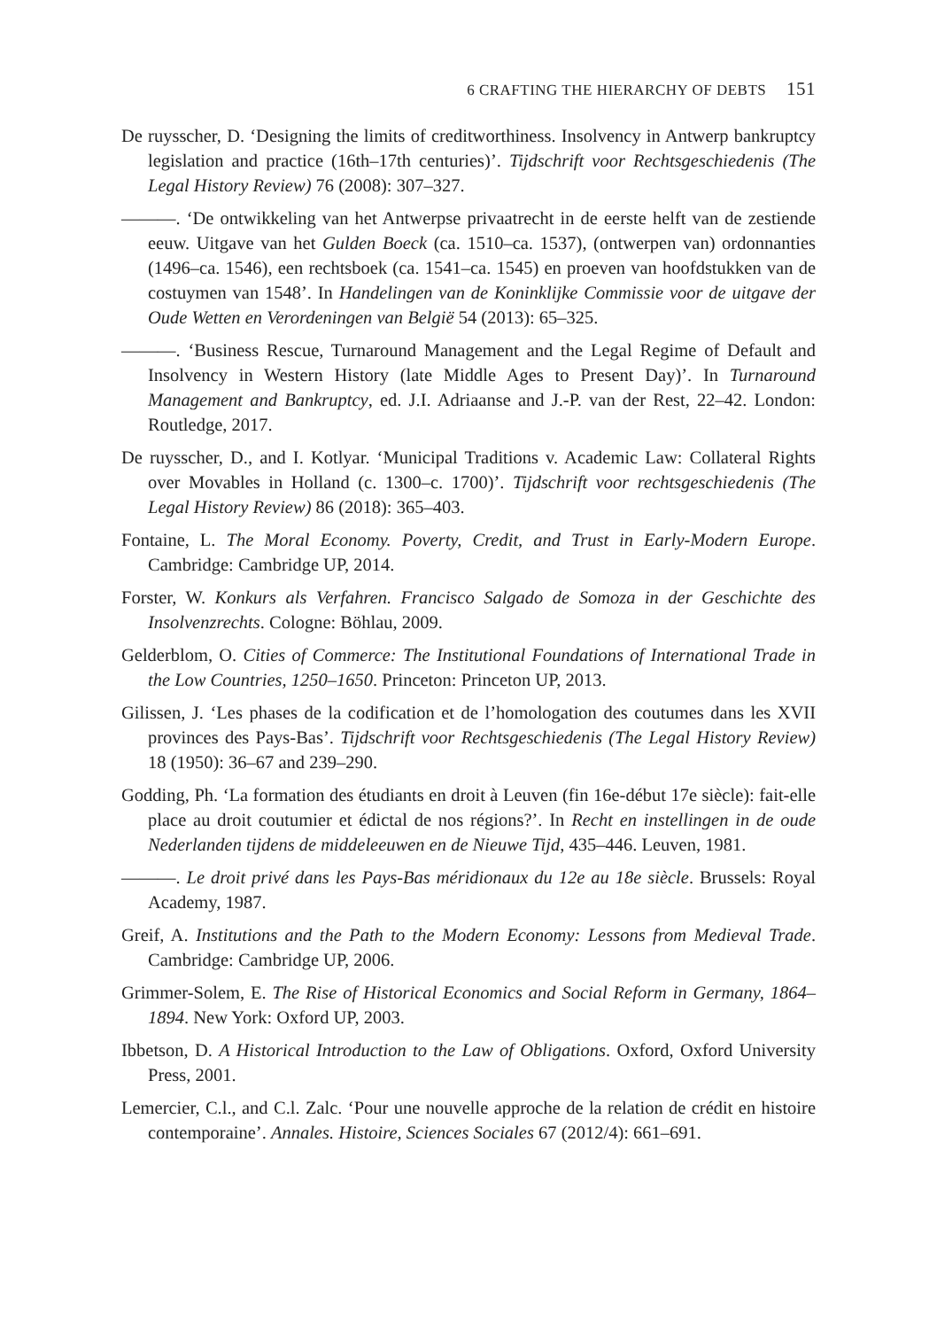6 CRAFTING THE HIERARCHY OF DEBTS 151
De ruysscher, D. ‘Designing the limits of creditworthiness. Insolvency in Antwerp bankruptcy legislation and practice (16th–17th centuries)’. Tijdschrift voor Rechtsgeschiedenis (The Legal History Review) 76 (2008): 307–327.
———. ‘De ontwikkeling van het Antwerpse privaatrecht in de eerste helft van de zestiende eeuw. Uitgave van het Gulden Boeck (ca. 1510–ca. 1537), (ontwerpen van) ordonnanties (1496–ca. 1546), een rechtsboek (ca. 1541–ca. 1545) en proeven van hoofdstukken van de costuymen van 1548’. In Handelingen van de Koninklijke Commissie voor de uitgave der Oude Wetten en Verordeningen van België 54 (2013): 65–325.
———. ‘Business Rescue, Turnaround Management and the Legal Regime of Default and Insolvency in Western History (late Middle Ages to Present Day)’. In Turnaround Management and Bankruptcy, ed. J.I. Adriaanse and J.-P. van der Rest, 22–42. London: Routledge, 2017.
De ruysscher, D., and I. Kotlyar. ‘Municipal Traditions v. Academic Law: Collateral Rights over Movables in Holland (c. 1300–c. 1700)’. Tijdschrift voor rechtsgeschiedenis (The Legal History Review) 86 (2018): 365–403.
Fontaine, L. The Moral Economy. Poverty, Credit, and Trust in Early-Modern Europe. Cambridge: Cambridge UP, 2014.
Forster, W. Konkurs als Verfahren. Francisco Salgado de Somoza in der Geschichte des Insolvenzrechts. Cologne: Böhlau, 2009.
Gelderblom, O. Cities of Commerce: The Institutional Foundations of International Trade in the Low Countries, 1250–1650. Princeton: Princeton UP, 2013.
Gilissen, J. ‘Les phases de la codification et de l’homologation des coutumes dans les XVII provinces des Pays-Bas’. Tijdschrift voor Rechtsgeschiedenis (The Legal History Review) 18 (1950): 36–67 and 239–290.
Godding, Ph. ‘La formation des étudiants en droit à Leuven (fin 16e-début 17e siècle): fait-elle place au droit coutumier et édictal de nos régions?’. In Recht en instellingen in de oude Nederlanden tijdens de middeleeuwen en de Nieuwe Tijd, 435–446. Leuven, 1981.
———. Le droit privé dans les Pays-Bas méridionaux du 12e au 18e siècle. Brussels: Royal Academy, 1987.
Greif, A. Institutions and the Path to the Modern Economy: Lessons from Medieval Trade. Cambridge: Cambridge UP, 2006.
Grimmer-Solem, E. The Rise of Historical Economics and Social Reform in Germany, 1864–1894. New York: Oxford UP, 2003.
Ibbetson, D. A Historical Introduction to the Law of Obligations. Oxford, Oxford University Press, 2001.
Lemercier, C.l., and C.l. Zalc. ‘Pour une nouvelle approche de la relation de crédit en histoire contemporaine’. Annales. Histoire, Sciences Sociales 67 (2012/4): 661–691.